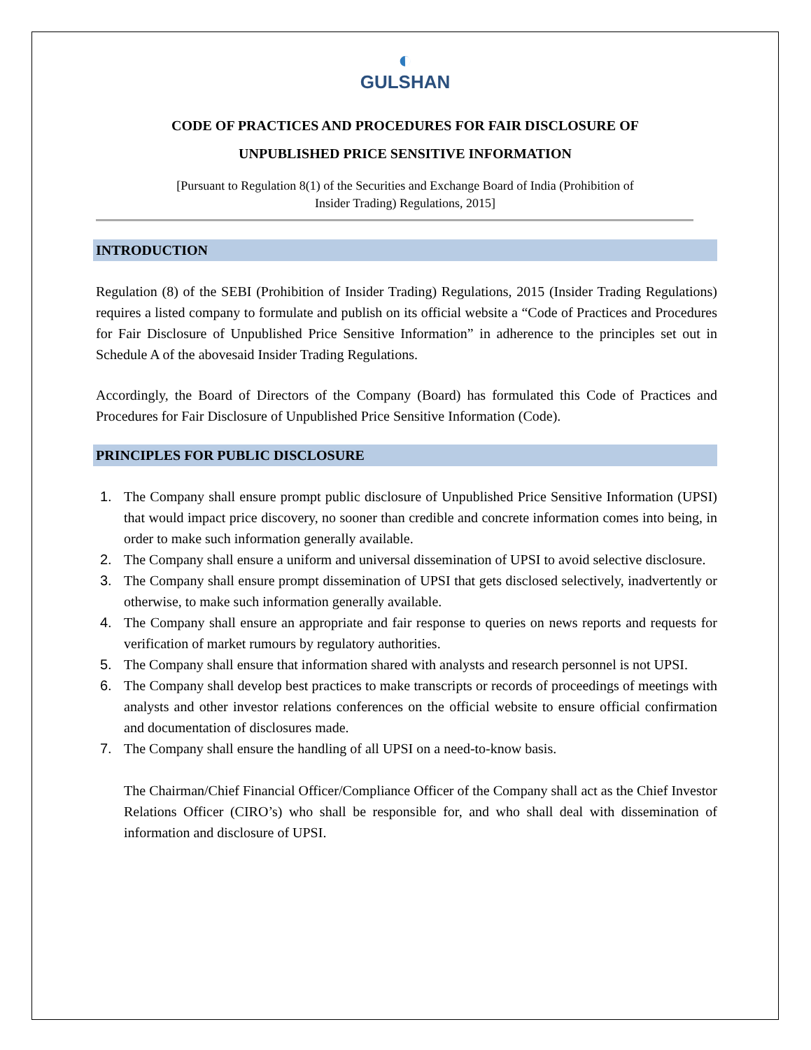◐
GULSHAN
CODE OF PRACTICES AND PROCEDURES FOR FAIR DISCLOSURE OF
UNPUBLISHED PRICE SENSITIVE INFORMATION
[Pursuant to Regulation 8(1) of the Securities and Exchange Board of India (Prohibition of
Insider Trading) Regulations, 2015]
INTRODUCTION
Regulation (8) of the SEBI (Prohibition of Insider Trading) Regulations, 2015 (Insider Trading Regulations) requires a listed company to formulate and publish on its official website a “Code of Practices and Procedures for Fair Disclosure of Unpublished Price Sensitive Information” in adherence to the principles set out in Schedule A of the abovesaid Insider Trading Regulations.
Accordingly, the Board of Directors of the Company (Board) has formulated this Code of Practices and Procedures for Fair Disclosure of Unpublished Price Sensitive Information (Code).
PRINCIPLES FOR PUBLIC DISCLOSURE
1. The Company shall ensure prompt public disclosure of Unpublished Price Sensitive Information (UPSI) that would impact price discovery, no sooner than credible and concrete information comes into being, in order to make such information generally available.
2. The Company shall ensure a uniform and universal dissemination of UPSI to avoid selective disclosure.
3. The Company shall ensure prompt dissemination of UPSI that gets disclosed selectively, inadvertently or otherwise, to make such information generally available.
4. The Company shall ensure an appropriate and fair response to queries on news reports and requests for verification of market rumours by regulatory authorities.
5. The Company shall ensure that information shared with analysts and research personnel is not UPSI.
6. The Company shall develop best practices to make transcripts or records of proceedings of meetings with analysts and other investor relations conferences on the official website to ensure official confirmation and documentation of disclosures made.
7. The Company shall ensure the handling of all UPSI on a need-to-know basis.
The Chairman/Chief Financial Officer/Compliance Officer of the Company shall act as the Chief Investor Relations Officer (CIRO’s) who shall be responsible for, and who shall deal with dissemination of information and disclosure of UPSI.